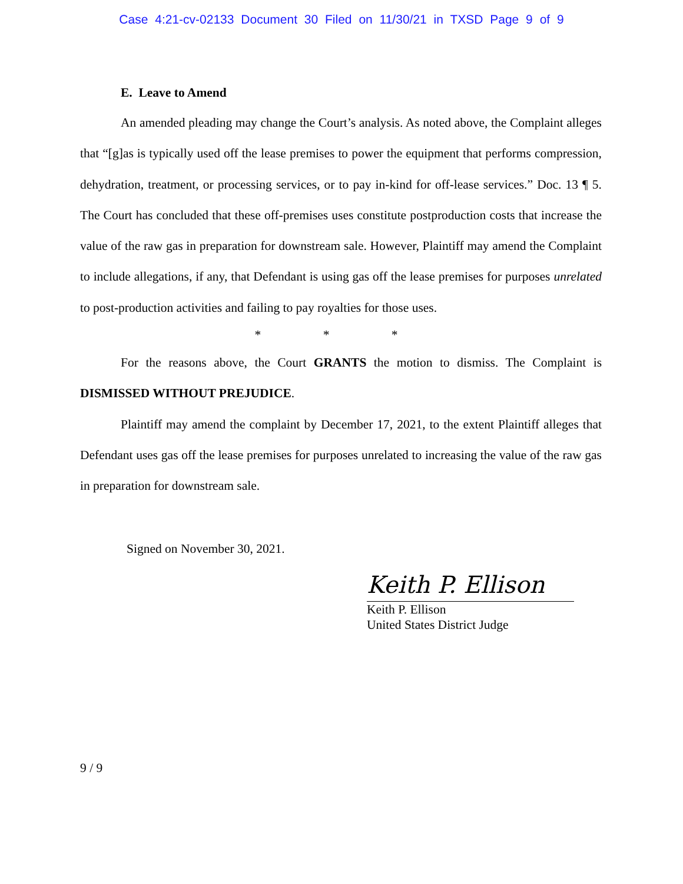Case 4:21-cv-02133 Document 30 Filed on 11/30/21 in TXSD Page 9 of 9
E. Leave to Amend
An amended pleading may change the Court’s analysis. As noted above, the Complaint alleges that “[g]as is typically used off the lease premises to power the equipment that performs compression, dehydration, treatment, or processing services, or to pay in-kind for off-lease services.” Doc. 13 ¶ 5. The Court has concluded that these off-premises uses constitute postproduction costs that increase the value of the raw gas in preparation for downstream sale. However, Plaintiff may amend the Complaint to include allegations, if any, that Defendant is using gas off the lease premises for purposes unrelated to post-production activities and failing to pay royalties for those uses.
* * *
For the reasons above, the Court GRANTS the motion to dismiss. The Complaint is DISMISSED WITHOUT PREJUDICE.
Plaintiff may amend the complaint by December 17, 2021, to the extent Plaintiff alleges that Defendant uses gas off the lease premises for purposes unrelated to increasing the value of the raw gas in preparation for downstream sale.
Signed on November 30, 2021.
Keith P. Ellison
Keith P. Ellison
United States District Judge
9 / 9